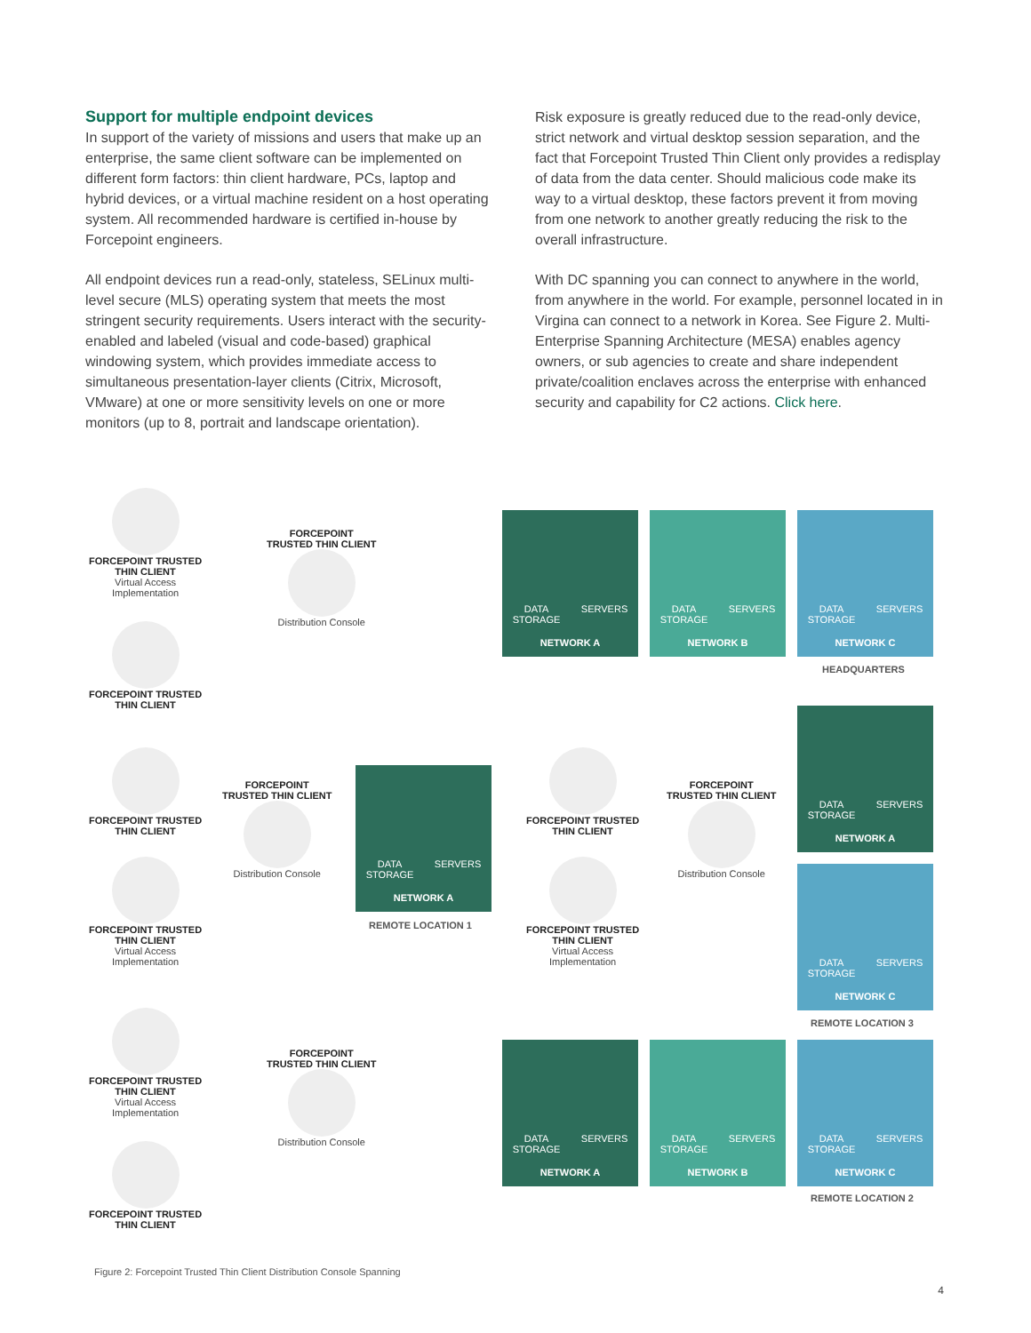Support for multiple endpoint devices
In support of the variety of missions and users that make up an enterprise, the same client software can be implemented on different form factors: thin client hardware, PCs, laptop and hybrid devices, or a virtual machine resident on a host operating system. All recommended hardware is certified in-house by Forcepoint engineers.
All endpoint devices run a read-only, stateless, SELinux multi-level secure (MLS) operating system that meets the most stringent security requirements. Users interact with the security-enabled and labeled (visual and code-based) graphical windowing system, which provides immediate access to simultaneous presentation-layer clients (Citrix, Microsoft, VMware) at one or more sensitivity levels on one or more monitors (up to 8, portrait and landscape orientation).
Risk exposure is greatly reduced due to the read-only device, strict network and virtual desktop session separation, and the fact that Forcepoint Trusted Thin Client only provides a redisplay of data from the data center. Should malicious code make its way to a virtual desktop, these factors prevent it from moving from one network to another greatly reducing the risk to the overall infrastructure.
With DC spanning you can connect to anywhere in the world, from anywhere in the world. For example, personnel located in in Virgina can connect to a network in Korea. See Figure 2. Multi-Enterprise Spanning Architecture (MESA) enables agency owners, or sub agencies to create and share independent private/coalition enclaves across the enterprise with enhanced security and capability for C2 actions. Click here.
FORCEPOINT TRUSTED
THIN CLIENT
Virtual Access
Implementation
FORCEPOINT
TRUSTED THIN CLIENT
Distribution Console
DATA
STORAGE SERVERS
NETWORK A
DATA
STORAGE SERVERS
NETWORK B
DATA
STORAGE SERVERS
NETWORK C
HEADQUARTERS
FORCEPOINT TRUSTED
THIN CLIENT
FORCEPOINT TRUSTED
THIN CLIENT
FORCEPOINT
TRUSTED THIN CLIENT
Distribution Console
FORCEPOINT TRUSTED
THIN CLIENT
Virtual Access
Implementation
DATA
STORAGE SERVERS
NETWORK A
REMOTE LOCATION 1
FORCEPOINT TRUSTED
THIN CLIENT
FORCEPOINT
TRUSTED THIN CLIENT
Distribution Console
FORCEPOINT TRUSTED
THIN CLIENT
Virtual Access
Implementation
DATA
STORAGE SERVERS
NETWORK A
DATA
STORAGE SERVERS
NETWORK C
REMOTE LOCATION 3
FORCEPOINT TRUSTED
THIN CLIENT
Virtual Access
Implementation
FORCEPOINT
TRUSTED THIN CLIENT
Distribution Console
DATA
STORAGE SERVERS
NETWORK A
DATA
STORAGE SERVERS
NETWORK B
DATA
STORAGE SERVERS
NETWORK C
REMOTE LOCATION 2
FORCEPOINT TRUSTED
THIN CLIENT
Figure 2: Forcepoint Trusted Thin Client Distribution Console Spanning
4